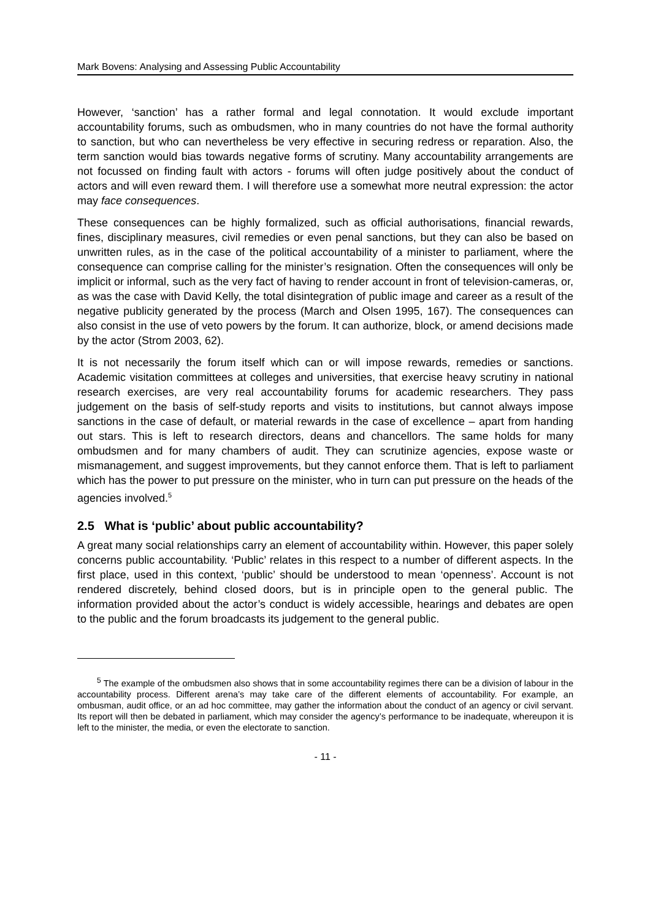Mark Bovens: Analysing and Assessing Public Accountability
However, ‘sanction’ has a rather formal and legal connotation. It would exclude important accountability forums, such as ombudsmen, who in many countries do not have the formal authority to sanction, but who can nevertheless be very effective in securing redress or reparation. Also, the term sanction would bias towards negative forms of scrutiny. Many accountability arrangements are not focussed on finding fault with actors - forums will often judge positively about the conduct of actors and will even reward them. I will therefore use a somewhat more neutral expression: the actor may face consequences.
These consequences can be highly formalized, such as official authorisations, financial rewards, fines, disciplinary measures, civil remedies or even penal sanctions, but they can also be based on unwritten rules, as in the case of the political accountability of a minister to parliament, where the consequence can comprise calling for the minister’s resignation. Often the consequences will only be implicit or informal, such as the very fact of having to render account in front of television-cameras, or, as was the case with David Kelly, the total disintegration of public image and career as a result of the negative publicity generated by the process (March and Olsen 1995, 167). The consequences can also consist in the use of veto powers by the forum. It can authorize, block, or amend decisions made by the actor (Strom 2003, 62).
It is not necessarily the forum itself which can or will impose rewards, remedies or sanctions. Academic visitation committees at colleges and universities, that exercise heavy scrutiny in national research exercises, are very real accountability forums for academic researchers. They pass judgement on the basis of self-study reports and visits to institutions, but cannot always impose sanctions in the case of default, or material rewards in the case of excellence – apart from handing out stars. This is left to research directors, deans and chancellors. The same holds for many ombudsmen and for many chambers of audit. They can scrutinize agencies, expose waste or mismanagement, and suggest improvements, but they cannot enforce them. That is left to parliament which has the power to put pressure on the minister, who in turn can put pressure on the heads of the agencies involved.<sup>5</sup>
2.5 What is ‘public’ about public accountability?
A great many social relationships carry an element of accountability within. However, this paper solely concerns public accountability. ‘Public’ relates in this respect to a number of different aspects. In the first place, used in this context, ‘public’ should be understood to mean ‘openness’. Account is not rendered discretely, behind closed doors, but is in principle open to the general public. The information provided about the actor’s conduct is widely accessible, hearings and debates are open to the public and the forum broadcasts its judgement to the general public.
<sup>5</sup> The example of the ombudsmen also shows that in some accountability regimes there can be a division of labour in the accountability process. Different arena’s may take care of the different elements of accountability. For example, an ombusman, audit office, or an ad hoc committee, may gather the information about the conduct of an agency or civil servant. Its report will then be debated in parliament, which may consider the agency’s performance to be inadequate, whereupon it is left to the minister, the media, or even the electorate to sanction.
- 11 -